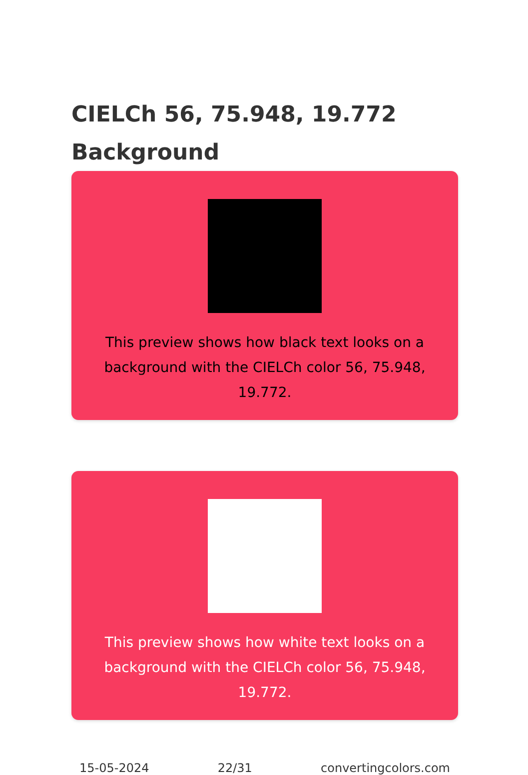CIELCh 56, 75.948, 19.772
Background
This preview shows how black text looks on a background with the CIELCh color 56, 75.948, 19.772.
This preview shows how white text looks on a background with the CIELCh color 56, 75.948, 19.772.
15-05-2024 22/31 convertingcolors.com